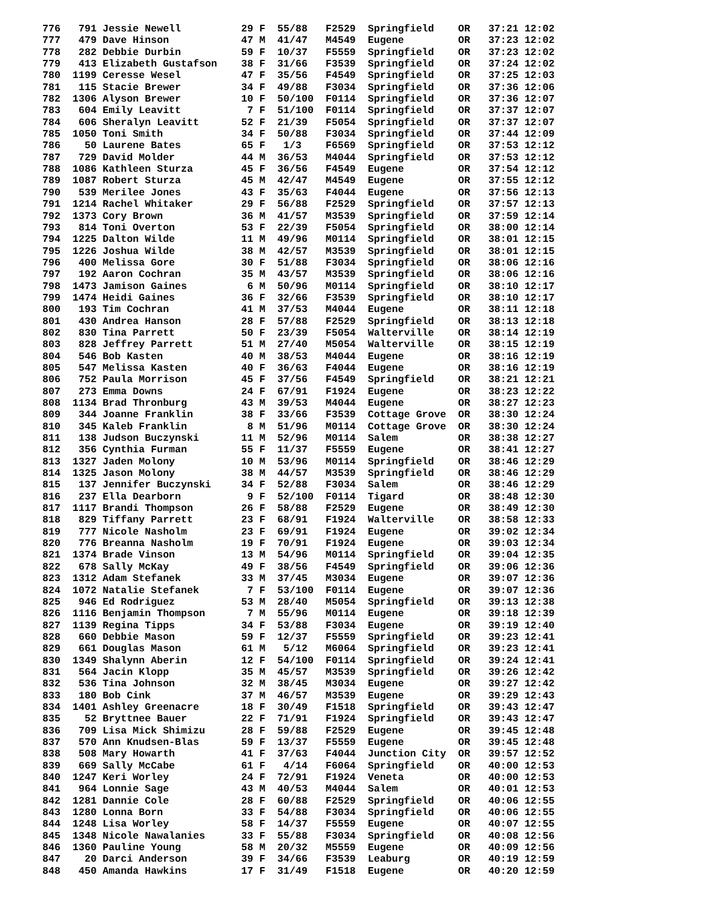776   791 Jessie Newell          29 F  55/88   F2529  Springfield    OR   37:21 12:02
777   479 Dave Hinson            47 M  41/47   M4549  Eugene         OR   37:23 12:02
778   282 Debbie Durbin          59 F  10/37   F5559  Springfield    OR   37:23 12:02
779   413 Elizabeth Gustafson    38 F  31/66   F3539  Springfield    OR   37:24 12:02
780  1199 Ceresse Wesel          47 F  35/56   F4549  Springfield    OR   37:25 12:03
781   115 Stacie Brewer          34 F  49/88   F3034  Springfield    OR   37:36 12:06
782  1306 Alyson Brewer          10 F  50/100  F0114  Springfield    OR   37:36 12:07
783   604 Emily Leavitt           7 F  51/100  F0114  Springfield    OR   37:37 12:07
784   606 Sheralyn Leavitt       52 F  21/39   F5054  Springfield    OR   37:37 12:07
785  1050 Toni Smith             34 F  50/88   F3034  Springfield    OR   37:44 12:09
786    50 Laurene Bates          65 F   1/3    F6569  Springfield    OR   37:53 12:12
787   729 David Molder           44 M  36/53   M4044  Springfield    OR   37:53 12:12
788  1086 Kathleen Sturza        45 F  36/56   F4549  Eugene         OR   37:54 12:12
789  1087 Robert Sturza          45 M  42/47   M4549  Eugene         OR   37:55 12:12
790   539 Merilee Jones          43 F  35/63   F4044  Eugene         OR   37:56 12:13
791  1214 Rachel Whitaker        29 F  56/88   F2529  Springfield    OR   37:57 12:13
792  1373 Cory Brown             36 M  41/57   M3539  Springfield    OR   37:59 12:14
793   814 Toni Overton           53 F  22/39   F5054  Springfield    OR   38:00 12:14
794  1225 Dalton Wilde           11 M  49/96   M0114  Springfield    OR   38:01 12:15
795  1226 Joshua Wilde           38 M  42/57   M3539  Springfield    OR   38:01 12:15
796   400 Melissa Gore           30 F  51/88   F3034  Springfield    OR   38:06 12:16
797   192 Aaron Cochran          35 M  43/57   M3539  Springfield    OR   38:06 12:16
798  1473 Jamison Gaines          6 M  50/96   M0114  Springfield    OR   38:10 12:17
799  1474 Heidi Gaines           36 F  32/66   F3539  Springfield    OR   38:10 12:17
800   193 Tim Cochran            41 M  37/53   M4044  Eugene         OR   38:11 12:18
801   430 Andrea Hanson          28 F  57/88   F2529  Springfield    OR   38:13 12:18
802   830 Tina Parrett           50 F  23/39   F5054  Walterville    OR   38:14 12:19
803   828 Jeffrey Parrett        51 M  27/40   M5054  Walterville    OR   38:15 12:19
804   546 Bob Kasten             40 M  38/53   M4044  Eugene         OR   38:16 12:19
805   547 Melissa Kasten         40 F  36/63   F4044  Eugene         OR   38:16 12:19
806   752 Paula Morrison         45 F  37/56   F4549  Springfield    OR   38:21 12:21
807   273 Emma Downs             24 F  67/91   F1924  Eugene         OR   38:23 12:22
808  1134 Brad Thronburg         43 M  39/53   M4044  Eugene         OR   38:27 12:23
809   344 Joanne Franklin        38 F  33/66   F3539  Cottage Grove  OR   38:30 12:24
810   345 Kaleb Franklin          8 M  51/96   M0114  Cottage Grove  OR   38:30 12:24
811   138 Judson Buczynski       11 M  52/96   M0114  Salem          OR   38:38 12:27
812   356 Cynthia Furman         55 F  11/37   F5559  Eugene         OR   38:41 12:27
813  1327 Jaden Molony           10 M  53/96   M0114  Springfield    OR   38:46 12:29
814  1325 Jason Molony           38 M  44/57   M3539  Springfield    OR   38:46 12:29
815   137 Jennifer Buczynski     34 F  52/88   F3034  Salem          OR   38:46 12:29
816   237 Ella Dearborn           9 F  52/100  F0114  Tigard         OR   38:48 12:30
817  1117 Brandi Thompson        26 F  58/88   F2529  Eugene         OR   38:49 12:30
818   829 Tiffany Parrett        23 F  68/91   F1924  Walterville    OR   38:58 12:33
819   777 Nicole Nasholm         23 F  69/91   F1924  Eugene         OR   39:02 12:34
820   776 Breanna Nasholm        19 F  70/91   F1924  Eugene         OR   39:03 12:34
821  1374 Brade Vinson           13 M  54/96   M0114  Springfield    OR   39:04 12:35
822   678 Sally McKay            49 F  38/56   F4549  Springfield    OR   39:06 12:36
823  1312 Adam Stefanek          33 M  37/45   M3034  Eugene         OR   39:07 12:36
824  1072 Natalie Stefanek        7 F  53/100  F0114  Eugene         OR   39:07 12:36
825   946 Ed Rodriguez           53 M  28/40   M5054  Springfield    OR   39:13 12:38
826  1116 Benjamin Thompson       7 M  55/96   M0114  Eugene         OR   39:18 12:39
827  1139 Regina Tipps           34 F  53/88   F3034  Eugene         OR   39:19 12:40
828   660 Debbie Mason           59 F  12/37   F5559  Springfield    OR   39:23 12:41
829   661 Douglas Mason          61 M   5/12   M6064  Springfield    OR   39:23 12:41
830  1349 Shalynn Aberin         12 F  54/100  F0114  Springfield    OR   39:24 12:41
831   564 Jacin Klopp            35 M  45/57   M3539  Springfield    OR   39:26 12:42
832   536 Tina Johnson           32 M  38/45   M3034  Eugene         OR   39:27 12:42
833   180 Bob Cink               37 M  46/57   M3539  Eugene         OR   39:29 12:43
834  1401 Ashley Greenacre       18 F  30/49   F1518  Springfield    OR   39:43 12:47
835    52 Bryttnee Bauer         22 F  71/91   F1924  Springfield    OR   39:43 12:47
836   709 Lisa Mick Shimizu      28 F  59/88   F2529  Eugene         OR   39:45 12:48
837   570 Ann Knudsen-Blas       59 F  13/37   F5559  Eugene         OR   39:45 12:48
838   508 Mary Howarth           41 F  37/63   F4044  Junction City  OR   39:57 12:52
839   669 Sally McCabe           61 F   4/14   F6064  Springfield    OR   40:00 12:53
840  1247 Keri Worley            24 F  72/91   F1924  Veneta         OR   40:00 12:53
841   964 Lonnie Sage            43 M  40/53   M4044  Salem          OR   40:01 12:53
842  1281 Dannie Cole            28 F  60/88   F2529  Springfield    OR   40:06 12:55
843  1280 Lonna Born             33 F  54/88   F3034  Springfield    OR   40:06 12:55
844  1248 Lisa Worley            58 F  14/37   F5559  Eugene         OR   40:07 12:55
845  1348 Nicole Nawalanies      33 F  55/88   F3034  Springfield    OR   40:08 12:56
846  1360 Pauline Young          58 M  20/32   M5559  Eugene         OR   40:09 12:56
847    20 Darci Anderson         39 F  34/66   F3539  Leaburg        OR   40:19 12:59
848   450 Amanda Hawkins         17 F  31/49   F1518  Eugene         OR   40:20 12:59